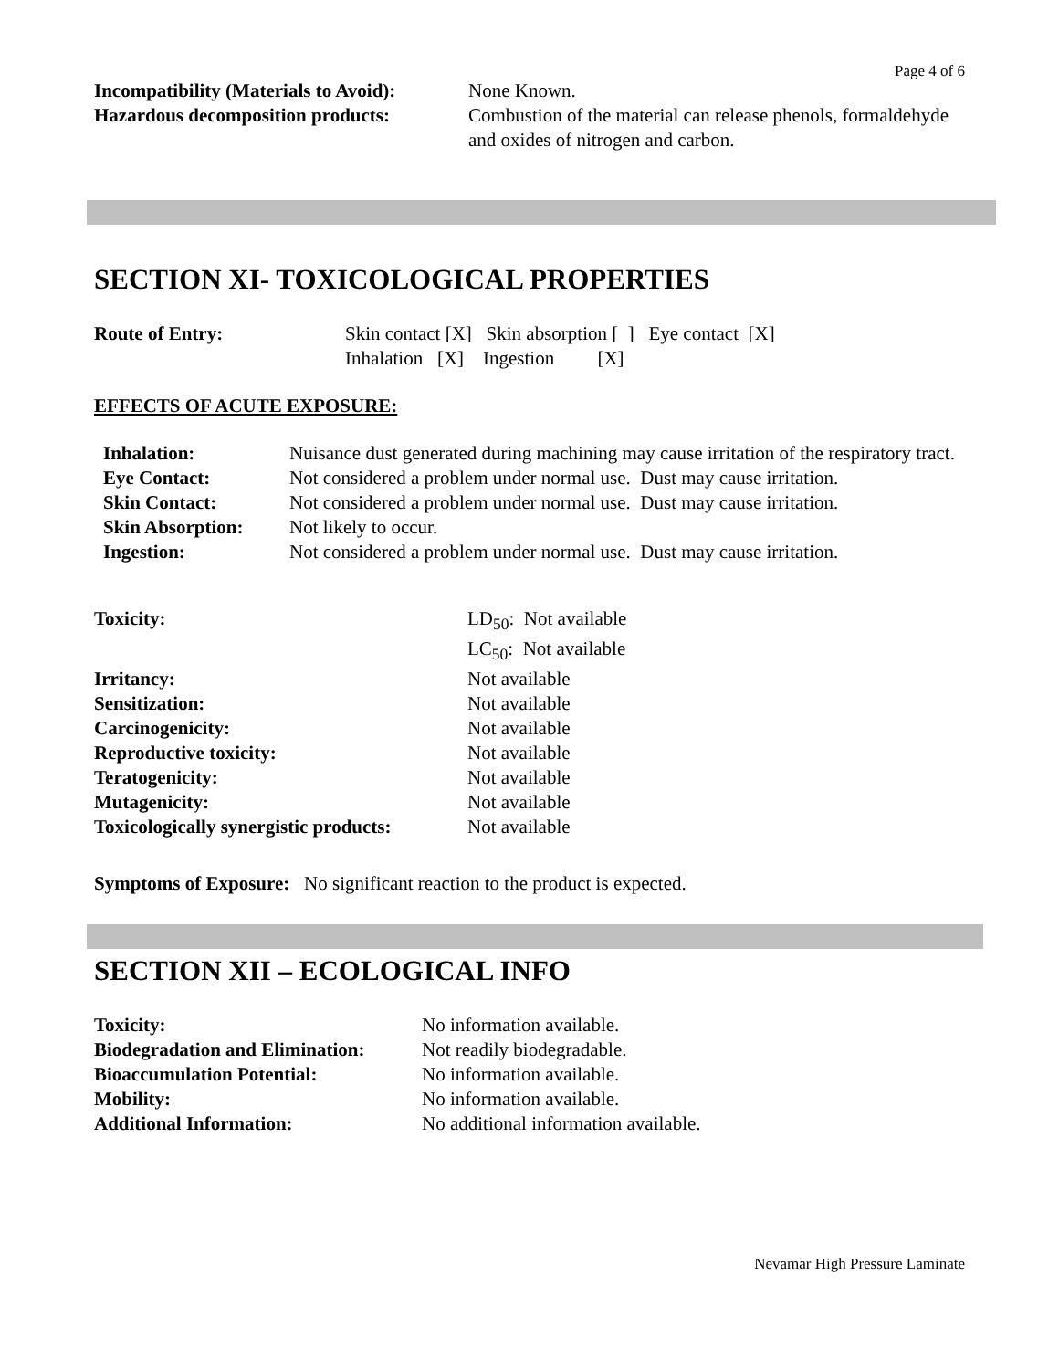Page 4 of 6
| Incompatibility (Materials to Avoid): | None Known. |
| Hazardous decomposition products: | Combustion of the material can release phenols, formaldehyde and oxides of nitrogen and carbon. |
SECTION XI- TOXICOLOGICAL PROPERTIES
| Route of Entry: | Skin contact [X] Skin absorption [ ] Eye contact [X] Inhalation [X] Ingestion [X] |
EFFECTS OF ACUTE EXPOSURE:
| Inhalation: | Nuisance dust generated during machining may cause irritation of the respiratory tract. |
| Eye Contact: | Not considered a problem under normal use. Dust may cause irritation. |
| Skin Contact: | Not considered a problem under normal use. Dust may cause irritation. |
| Skin Absorption: | Not likely to occur. |
| Ingestion: | Not considered a problem under normal use. Dust may cause irritation. |
| Toxicity: | LD<sub>50</sub>: Not available LC<sub>50</sub>: Not available |
| Irritancy: | Not available |
| Sensitization: | Not available |
| Carcinogenicity: | Not available |
| Reproductive toxicity: | Not available |
| Teratogenicity: | Not available |
| Mutagenicity: | Not available |
| Toxicologically synergistic products: | Not available |
Symptoms of Exposure: No significant reaction to the product is expected.
SECTION XII – ECOLOGICAL INFO
| Toxicity: | No information available. |
| Biodegradation and Elimination: | Not readily biodegradable. |
| Bioaccumulation Potential: | No information available. |
| Mobility: | No information available. |
| Additional Information: | No additional information available. |
Nevamar High Pressure Laminate